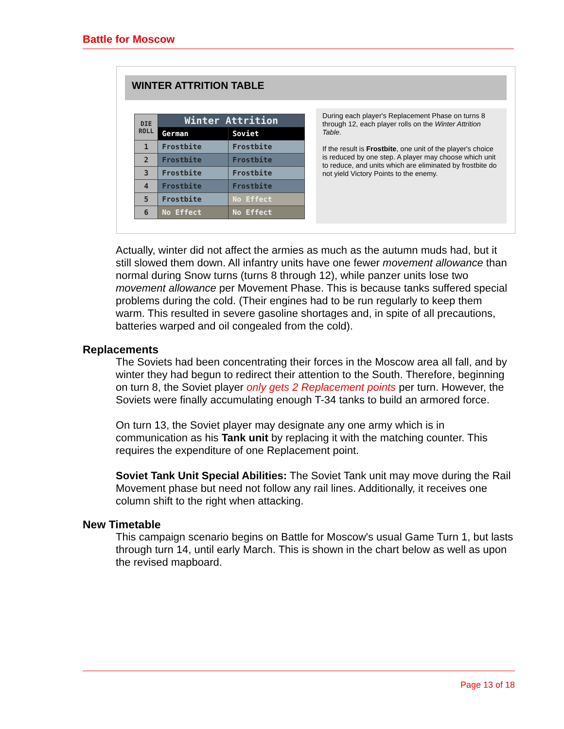Battle for Moscow
WINTER ATTRITION TABLE
| DIE ROLL | Winter Attrition | |
| --- | --- | --- |
| | German | Soviet |
| 1 | Frostbite | Frostbite |
| 2 | Frostbite | Frostbite |
| 3 | Frostbite | Frostbite |
| 4 | Frostbite | Frostbite |
| 5 | Frostbite | No Effect |
| 6 | No Effect | No Effect |
During each player's Replacement Phase on turns 8 through 12, each player rolls on the Winter Attrition Table.
If the result is Frostbite, one unit of the player's choice is reduced by one step. A player may choose which unit to reduce, and units which are eliminated by frostbite do not yield Victory Points to the enemy.
Actually, winter did not affect the armies as much as the autumn muds had, but it still slowed them down. All infantry units have one fewer movement allowance than normal during Snow turns (turns 8 through 12), while panzer units lose two movement allowance per Movement Phase. This is because tanks suffered special problems during the cold. (Their engines had to be run regularly to keep them warm. This resulted in severe gasoline shortages and, in spite of all precautions, batteries warped and oil congealed from the cold).
Replacements
The Soviets had been concentrating their forces in the Moscow area all fall, and by winter they had begun to redirect their attention to the South. Therefore, beginning on turn 8, the Soviet player only gets 2 Replacement points per turn. However, the Soviets were finally accumulating enough T-34 tanks to build an armored force.
On turn 13, the Soviet player may designate any one army which is in communication as his Tank unit by replacing it with the matching counter. This requires the expenditure of one Replacement point.
Soviet Tank Unit Special Abilities: The Soviet Tank unit may move during the Rail Movement phase but need not follow any rail lines. Additionally, it receives one column shift to the right when attacking.
New Timetable
This campaign scenario begins on Battle for Moscow's usual Game Turn 1, but lasts through turn 14, until early March. This is shown in the chart below as well as upon the revised mapboard.
Page 13 of 18